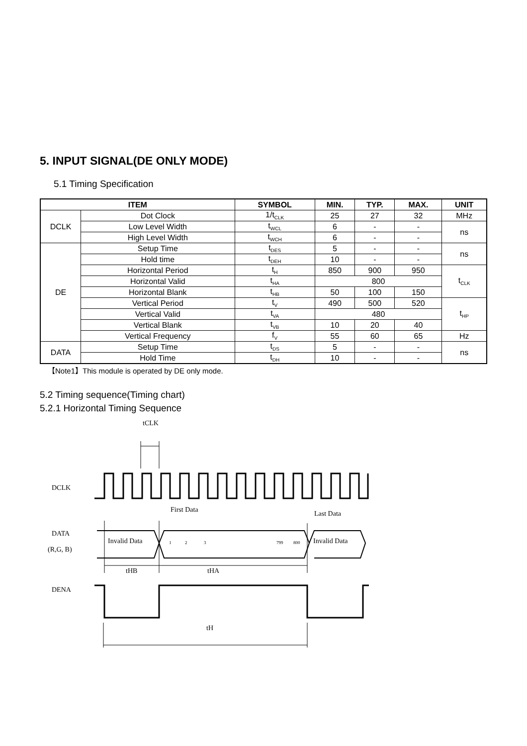5. INPUT SIGNAL(DE ONLY MODE)
5.1 Timing Specification
| ITEM | | SYMBOL | MIN. | TYP. | MAX. | UNIT |
| --- | --- | --- | --- | --- | --- | --- |
| DCLK | Dot Clock | 1/t<sub>CLK</sub> | 25 | 27 | 32 | MHz |
| | Low Level Width | t<sub>WCL</sub> | 6 | - | - | ns |
| | High Level Width | t<sub>WCH</sub> | 6 | - | - | |
| DE | Setup Time | t<sub>DES</sub> | 5 | - | - | ns |
| | Hold time | t<sub>DEH</sub> | 10 | - | - | |
| | Horizontal Period | t<sub>H</sub> | 850 | 900 | 950 | t<sub>CLK</sub> |
| | Horizontal Valid | t<sub>HA</sub> | 800 | | | |
| | Horizontal Blank | t<sub>HB</sub> | 50 | 100 | 150 | |
| | Vertical Period | t<sub>V</sub> | 490 | 500 | 520 | t<sub>HP</sub> |
| | Vertical Valid | t<sub>VA</sub> | 480 | | | |
| | Vertical Blank | t<sub>VB</sub> | 10 | 20 | 40 | |
| | Vertical Frequency | f<sub>V</sub> | 55 | 60 | 65 | Hz |
| DATA | Setup Time | t<sub>DS</sub> | 5 | - | - | ns |
| | Hold Time | t<sub>DH</sub> | 10 | - | - | |
【Note1】This module is operated by DE only mode.
5.2 Timing sequence(Timing chart)
5.2.1 Horizontal Timing Sequence
tCLK
DCLK
First Data
Last Data
DATA
(R,G, B)
Invalid Data
1
2
3
799
800
Invalid Data
tHB
tHA
DENA
tH